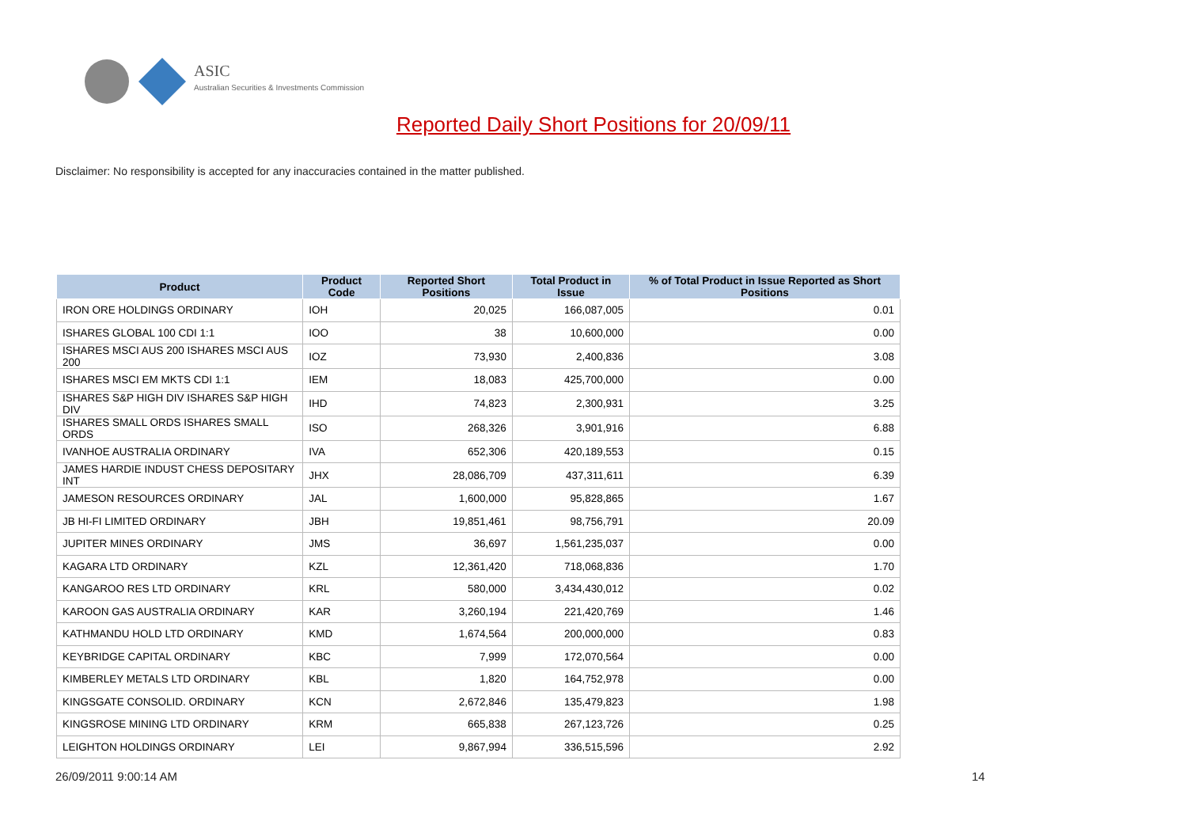ASIC
Australian Securities & Investments Commission
Reported Daily Short Positions for 20/09/11
Disclaimer: No responsibility is accepted for any inaccuracies contained in the matter published.
| Product | Product Code | Reported Short Positions | Total Product in Issue | % of Total Product in Issue Reported as Short Positions |
| --- | --- | --- | --- | --- |
| IRON ORE HOLDINGS ORDINARY | IOH | 20,025 | 166,087,005 | 0.01 |
| ISHARES GLOBAL 100 CDI 1:1 | IOO | 38 | 10,600,000 | 0.00 |
| ISHARES MSCI AUS 200 ISHARES MSCI AUS 200 | IOZ | 73,930 | 2,400,836 | 3.08 |
| ISHARES MSCI EM MKTS CDI 1:1 | IEM | 18,083 | 425,700,000 | 0.00 |
| ISHARES S&P HIGH DIV ISHARES S&P HIGH DIV | IHD | 74,823 | 2,300,931 | 3.25 |
| ISHARES SMALL ORDS ISHARES SMALL ORDS | ISO | 268,326 | 3,901,916 | 6.88 |
| IVANHOE AUSTRALIA ORDINARY | IVA | 652,306 | 420,189,553 | 0.15 |
| JAMES HARDIE INDUST CHESS DEPOSITARY INT | JHX | 28,086,709 | 437,311,611 | 6.39 |
| JAMESON RESOURCES ORDINARY | JAL | 1,600,000 | 95,828,865 | 1.67 |
| JB HI-FI LIMITED ORDINARY | JBH | 19,851,461 | 98,756,791 | 20.09 |
| JUPITER MINES ORDINARY | JMS | 36,697 | 1,561,235,037 | 0.00 |
| KAGARA LTD ORDINARY | KZL | 12,361,420 | 718,068,836 | 1.70 |
| KANGAROO RES LTD ORDINARY | KRL | 580,000 | 3,434,430,012 | 0.02 |
| KAROON GAS AUSTRALIA ORDINARY | KAR | 3,260,194 | 221,420,769 | 1.46 |
| KATHMANDU HOLD LTD ORDINARY | KMD | 1,674,564 | 200,000,000 | 0.83 |
| KEYBRIDGE CAPITAL ORDINARY | KBC | 7,999 | 172,070,564 | 0.00 |
| KIMBERLEY METALS LTD ORDINARY | KBL | 1,820 | 164,752,978 | 0.00 |
| KINGSGATE CONSOLID. ORDINARY | KCN | 2,672,846 | 135,479,823 | 1.98 |
| KINGSROSE MINING LTD ORDINARY | KRM | 665,838 | 267,123,726 | 0.25 |
| LEIGHTON HOLDINGS ORDINARY | LEI | 9,867,994 | 336,515,596 | 2.92 |
26/09/2011 9:00:14 AM 14